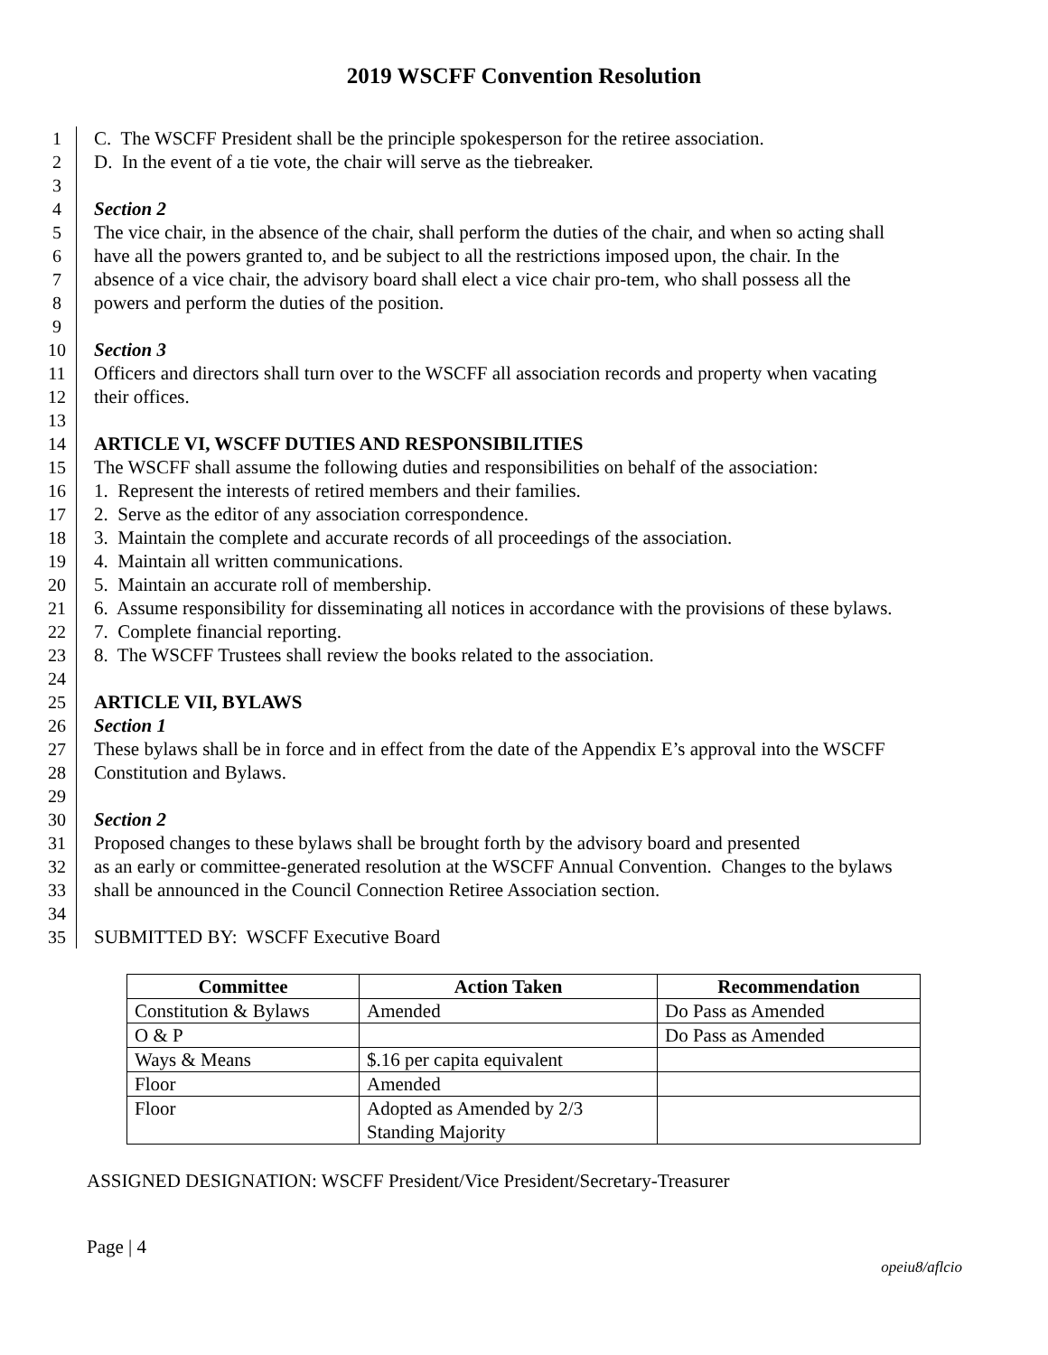2019 WSCFF Convention Resolution
1 C. The WSCFF President shall be the principle spokesperson for the retiree association.
2 D. In the event of a tie vote, the chair will serve as the tiebreaker.
3
4 Section 2
5 The vice chair, in the absence of the chair, shall perform the duties of the chair, and when so acting shall
6 have all the powers granted to, and be subject to all the restrictions imposed upon, the chair. In the
7 absence of a vice chair, the advisory board shall elect a vice chair pro-tem, who shall possess all the
8 powers and perform the duties of the position.
9
10 Section 3
11 Officers and directors shall turn over to the WSCFF all association records and property when vacating
12 their offices.
13
14 ARTICLE VI, WSCFF DUTIES AND RESPONSIBILITIES
15 The WSCFF shall assume the following duties and responsibilities on behalf of the association:
16 1. Represent the interests of retired members and their families.
17 2. Serve as the editor of any association correspondence.
18 3. Maintain the complete and accurate records of all proceedings of the association.
19 4. Maintain all written communications.
20 5. Maintain an accurate roll of membership.
21 6. Assume responsibility for disseminating all notices in accordance with the provisions of these bylaws.
22 7. Complete financial reporting.
23 8. The WSCFF Trustees shall review the books related to the association.
24
25 ARTICLE VII, BYLAWS
26 Section 1
27 These bylaws shall be in force and in effect from the date of the Appendix E’s approval into the WSCFF
28 Constitution and Bylaws.
29
30 Section 2
31 Proposed changes to these bylaws shall be brought forth by the advisory board and presented
32 as an early or committee-generated resolution at the WSCFF Annual Convention. Changes to the bylaws
33 shall be announced in the Council Connection Retiree Association section.
34
35 SUBMITTED BY: WSCFF Executive Board
| Committee | Action Taken | Recommendation |
| --- | --- | --- |
| Constitution & Bylaws | Amended | Do Pass as Amended |
| O & P | | Do Pass as Amended |
| Ways & Means | $.16 per capita equivalent | |
| Floor | Amended | |
| Floor | Adopted as Amended by 2/3 Standing Majority | |
ASSIGNED DESIGNATION: WSCFF President/Vice President/Secretary-Treasurer
Page | 4
opeiu8/aflcio